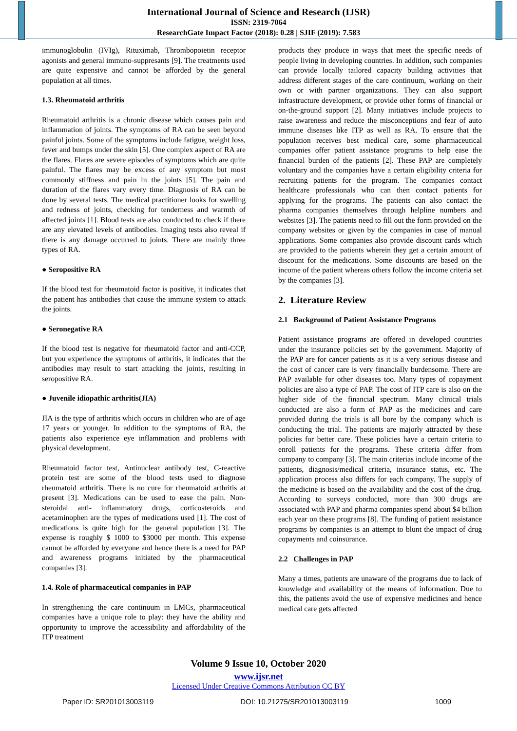International Journal of Science and Research (IJSR)
ISSN: 2319-7064
ResearchGate Impact Factor (2018): 0.28 | SJIF (2019): 7.583
immunoglobulin (IVIg), Rituximab, Thrombopoietin receptor agonists and general immuno-suppresants [9]. The treatments used are quite expensive and cannot be afforded by the general population at all times.
1.3. Rheumatoid arthritis
Rheumatoid arthritis is a chronic disease which causes pain and inflammation of joints. The symptoms of RA can be seen beyond painful joints. Some of the symptoms include fatigue, weight loss, fever and bumps under the skin [5]. One complex aspect of RA are the flares. Flares are severe episodes of symptoms which are quite painful. The flares may be excess of any symptom but most commonly stiffness and pain in the joints [5]. The pain and duration of the flares vary every time. Diagnosis of RA can be done by several tests. The medical practitioner looks for swelling and redness of joints, checking for tenderness and warmth of affected joints [1]. Blood tests are also conducted to check if there are any elevated levels of antibodies. Imaging tests also reveal if there is any damage occurred to joints. There are mainly three types of RA.
● Seropositive RA
If the blood test for rheumatoid factor is positive, it indicates that the patient has antibodies that cause the immune system to attack the joints.
● Seronegative RA
If the blood test is negative for rheumatoid factor and anti-CCP, but you experience the symptoms of arthritis, it indicates that the antibodies may result to start attacking the joints, resulting in seropositive RA.
● Juvenile idiopathic arthritis(JIA)
JIA is the type of arthritis which occurs in children who are of age 17 years or younger. In addition to the symptoms of RA, the patients also experience eye inflammation and problems with physical development.
Rheumatoid factor test, Antinuclear antibody test, C-reactive protein test are some of the blood tests used to diagnose rheumatoid arthritis. There is no cure for rheumatoid arthritis at present [3]. Medications can be used to ease the pain. Non-steroidal anti- inflammatory drugs, corticosteroids and acetaminophen are the types of medications used [1]. The cost of medications is quite high for the general population [3]. The expense is roughly $ 1000 to $3000 per month. This expense cannot be afforded by everyone and hence there is a need for PAP and awareness programs initiated by the pharmaceutical companies [3].
1.4. Role of pharmaceutical companies in PAP
In strengthening the care continuum in LMCs, pharmaceutical companies have a unique role to play: they have the ability and opportunity to improve the accessibility and affordability of the ITP treatment
products they produce in ways that meet the specific needs of people living in developing countries. In addition, such companies can provide locally tailored capacity building activities that address different stages of the care continuum, working on their own or with partner organizations. They can also support infrastructure development, or provide other forms of financial or on-the-ground support [2]. Many initiatives include projects to raise awareness and reduce the misconceptions and fear of auto immune diseases like ITP as well as RA. To ensure that the population receives best medical care, some pharmaceutical companies offer patient assistance programs to help ease the financial burden of the patients [2]. These PAP are completely voluntary and the companies have a certain eligibility criteria for recruiting patients for the program. The companies contact healthcare professionals who can then contact patients for applying for the programs. The patients can also contact the pharma companies themselves through helpline numbers and websites [3]. The patients need to fill out the form provided on the company websites or given by the companies in case of manual applications. Some companies also provide discount cards which are provided to the patients wherein they get a certain amount of discount for the medications. Some discounts are based on the income of the patient whereas others follow the income criteria set by the companies [3].
2. Literature Review
2.1 Background of Patient Assistance Programs
Patient assistance programs are offered in developed countries under the insurance policies set by the government. Majority of the PAP are for cancer patients as it is a very serious disease and the cost of cancer care is very financially burdensome. There are PAP available for other diseases too. Many types of copayment policies are also a type of PAP. The cost of ITP care is also on the higher side of the financial spectrum. Many clinical trials conducted are also a form of PAP as the medicines and care provided during the trials is all bore by the company which is conducting the trial. The patients are majorly attracted by these policies for better care. These policies have a certain criteria to enroll patients for the programs. These criteria differ from company to company [3]. The main criterias include income of the patients, diagnosis/medical criteria, insurance status, etc. The application process also differs for each company. The supply of the medicine is based on the availability and the cost of the drug. According to surveys conducted, more than 300 drugs are associated with PAP and pharma companies spend about $4 billion each year on these programs [8]. The funding of patient assistance programs by companies is an attempt to blunt the impact of drug copayments and coinsurance.
2.2 Challenges in PAP
Many a times, patients are unaware of the programs due to lack of knowledge and availability of the means of information. Due to this, the patients avoid the use of expensive medicines and hence medical care gets affected
Volume 9 Issue 10, October 2020
www.ijsr.net
Licensed Under Creative Commons Attribution CC BY
Paper ID: SR201013003119 DOI: 10.21275/SR201013003119 1009